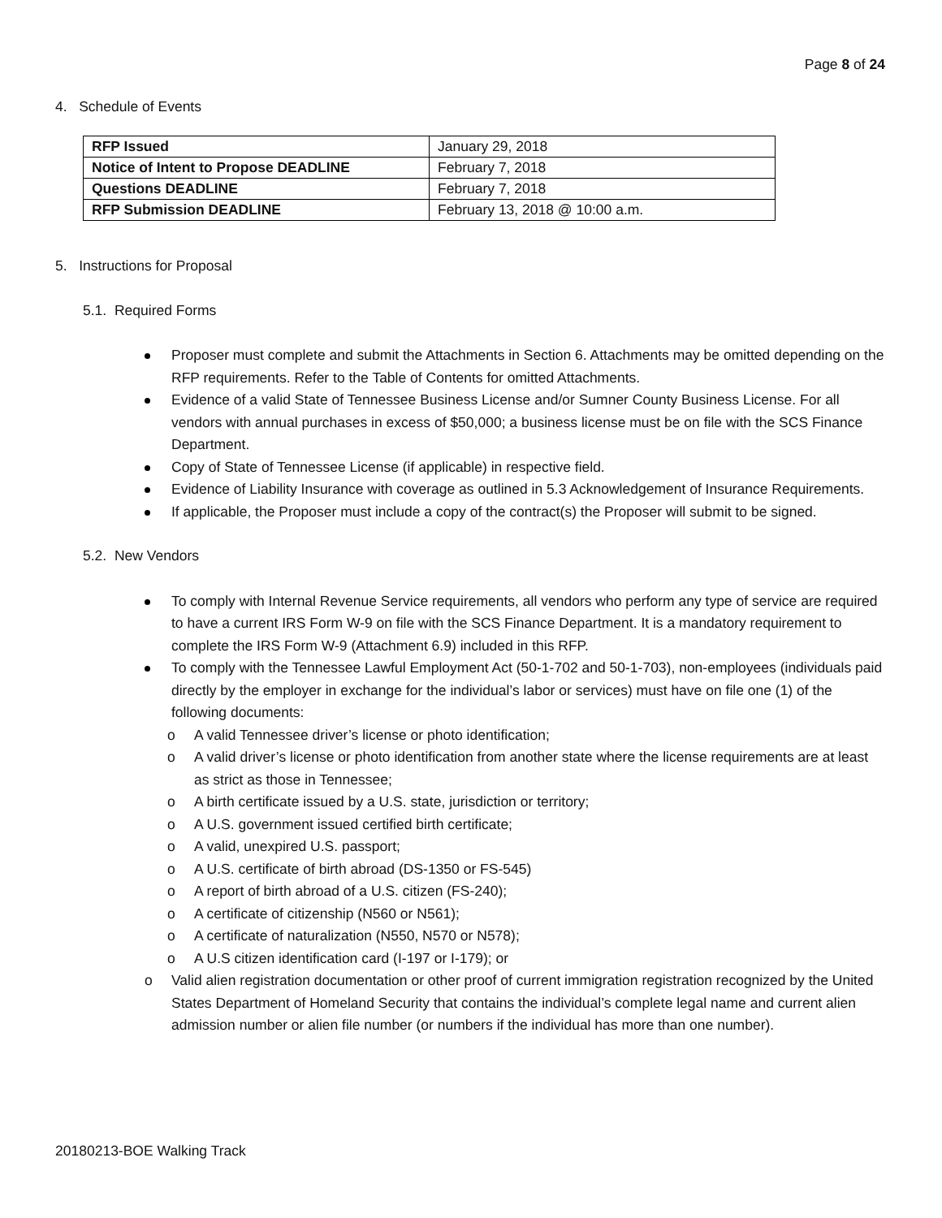Page 8 of 24
4. Schedule of Events
| RFP Issued | January 29, 2018 |
| Notice of Intent to Propose DEADLINE | February 7, 2018 |
| Questions DEADLINE | February 7, 2018 |
| RFP Submission DEADLINE | February 13, 2018 @ 10:00 a.m. |
5. Instructions for Proposal
5.1. Required Forms
Proposer must complete and submit the Attachments in Section 6. Attachments may be omitted depending on the RFP requirements. Refer to the Table of Contents for omitted Attachments.
Evidence of a valid State of Tennessee Business License and/or Sumner County Business License. For all vendors with annual purchases in excess of $50,000; a business license must be on file with the SCS Finance Department.
Copy of State of Tennessee License (if applicable) in respective field.
Evidence of Liability Insurance with coverage as outlined in 5.3 Acknowledgement of Insurance Requirements.
If applicable, the Proposer must include a copy of the contract(s) the Proposer will submit to be signed.
5.2. New Vendors
To comply with Internal Revenue Service requirements, all vendors who perform any type of service are required to have a current IRS Form W-9 on file with the SCS Finance Department. It is a mandatory requirement to complete the IRS Form W-9 (Attachment 6.9) included in this RFP.
To comply with the Tennessee Lawful Employment Act (50-1-702 and 50-1-703), non-employees (individuals paid directly by the employer in exchange for the individual’s labor or services) must have on file one (1) of the following documents:
o A valid Tennessee driver’s license or photo identification;
o A valid driver’s license or photo identification from another state where the license requirements are at least as strict as those in Tennessee;
o A birth certificate issued by a U.S. state, jurisdiction or territory;
o A U.S. government issued certified birth certificate;
o A valid, unexpired U.S. passport;
o A U.S. certificate of birth abroad (DS-1350 or FS-545)
o A report of birth abroad of a U.S. citizen (FS-240);
o A certificate of citizenship (N560 or N561);
o A certificate of naturalization (N550, N570 or N578);
o A U.S citizen identification card (I-197 or I-179); or
o Valid alien registration documentation or other proof of current immigration registration recognized by the United States Department of Homeland Security that contains the individual’s complete legal name and current alien admission number or alien file number (or numbers if the individual has more than one number).
20180213-BOE Walking Track